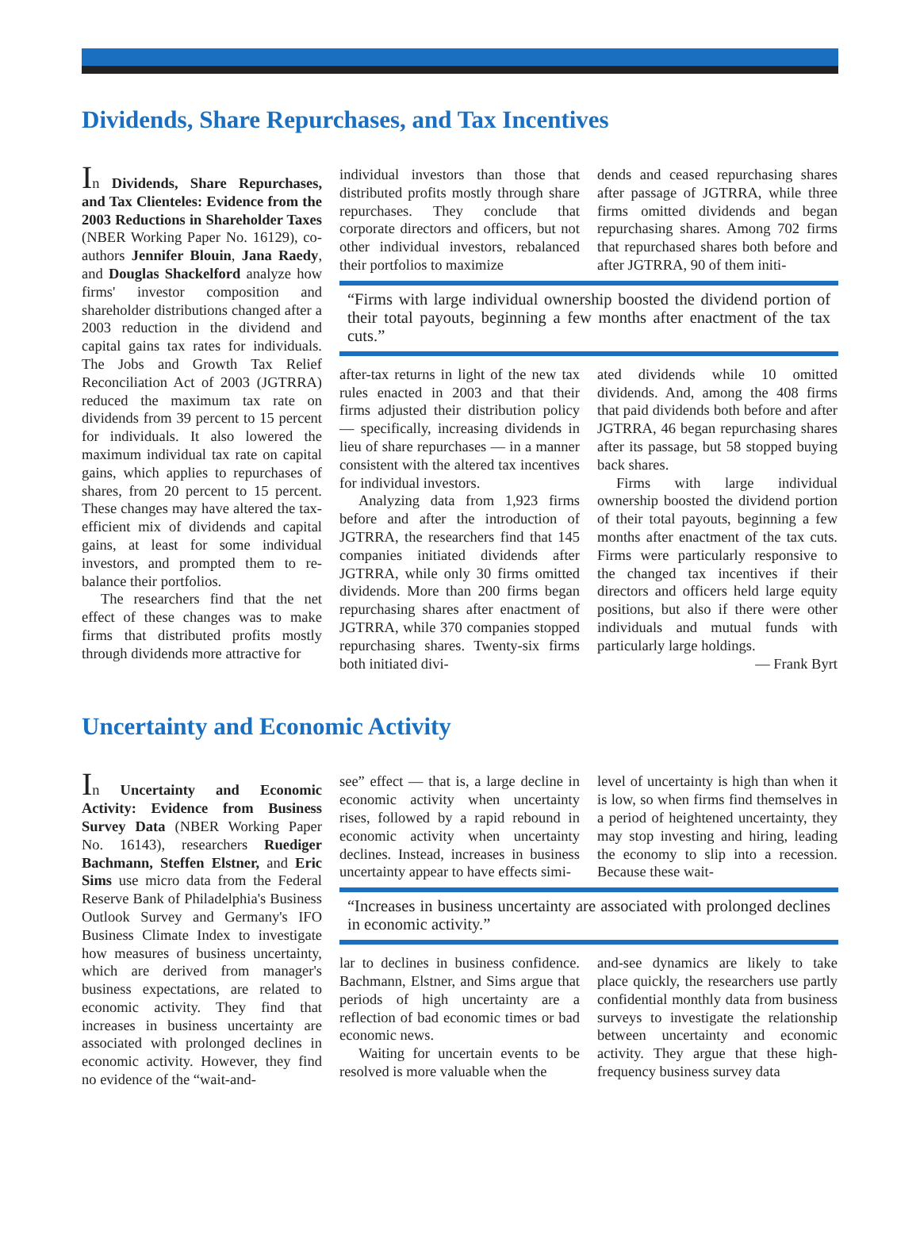Dividends, Share Repurchases, and Tax Incentives
In Dividends, Share Repurchases, and Tax Clienteles: Evidence from the 2003 Reductions in Shareholder Taxes (NBER Working Paper No. 16129), co-authors Jennifer Blouin, Jana Raedy, and Douglas Shackelford analyze how firms' investor composition and shareholder distributions changed after a 2003 reduction in the dividend and capital gains tax rates for individuals. The Jobs and Growth Tax Relief Reconciliation Act of 2003 (JGTRRA) reduced the maximum tax rate on dividends from 39 percent to 15 percent for individuals. It also lowered the maximum individual tax rate on capital gains, which applies to repurchases of shares, from 20 percent to 15 percent. These changes may have altered the tax-efficient mix of dividends and capital gains, at least for some individual investors, and prompted them to re-balance their portfolios.
The researchers find that the net effect of these changes was to make firms that distributed profits mostly through dividends more attractive for
individual investors than those that distributed profits mostly through share repurchases. They conclude that corporate directors and officers, but not other individual investors, rebalanced their portfolios to maximize
dends and ceased repurchasing shares after passage of JGTRRA, while three firms omitted dividends and began repurchasing shares. Among 702 firms that repurchased shares both before and after JGTRRA, 90 of them initi-
“Firms with large individual ownership boosted the dividend portion of their total payouts, beginning a few months after enactment of the tax cuts.”
after-tax returns in light of the new tax rules enacted in 2003 and that their firms adjusted their distribution policy — specifically, increasing dividends in lieu of share repurchases — in a manner consistent with the altered tax incentives for individual investors.
Analyzing data from 1,923 firms before and after the introduction of JGTRRA, the researchers find that 145 companies initiated dividends after JGTRRA, while only 30 firms omitted dividends. More than 200 firms began repurchasing shares after enactment of JGTRRA, while 370 companies stopped repurchasing shares. Twenty-six firms both initiated divi-
ated dividends while 10 omitted dividends. And, among the 408 firms that paid dividends both before and after JGTRRA, 46 began repurchasing shares after its passage, but 58 stopped buying back shares.
Firms with large individual ownership boosted the dividend portion of their total payouts, beginning a few months after enactment of the tax cuts. Firms were particularly responsive to the changed tax incentives if their directors and officers held large equity positions, but also if there were other individuals and mutual funds with particularly large holdings.
— Frank Byrt
Uncertainty and Economic Activity
In Uncertainty and Economic Activity: Evidence from Business Survey Data (NBER Working Paper No. 16143), researchers Ruediger Bachmann, Steffen Elstner, and Eric Sims use micro data from the Federal Reserve Bank of Philadelphia's Business Outlook Survey and Germany's IFO Business Climate Index to investigate how measures of business uncertainty, which are derived from manager's business expectations, are related to economic activity. They find that increases in business uncertainty are associated with prolonged declines in economic activity. However, they find no evidence of the “wait-and-
see” effect — that is, a large decline in economic activity when uncertainty rises, followed by a rapid rebound in economic activity when uncertainty declines. Instead, increases in business uncertainty appear to have effects simi-
level of uncertainty is high than when it is low, so when firms find themselves in a period of heightened uncertainty, they may stop investing and hiring, leading the economy to slip into a recession. Because these wait-
“Increases in business uncertainty are associated with prolonged declines in economic activity.”
lar to declines in business confidence. Bachmann, Elstner, and Sims argue that periods of high uncertainty are a reflection of bad economic times or bad economic news.
Waiting for uncertain events to be resolved is more valuable when the
and-see dynamics are likely to take place quickly, the researchers use partly confidential monthly data from business surveys to investigate the relationship between uncertainty and economic activity. They argue that these high-frequency business survey data